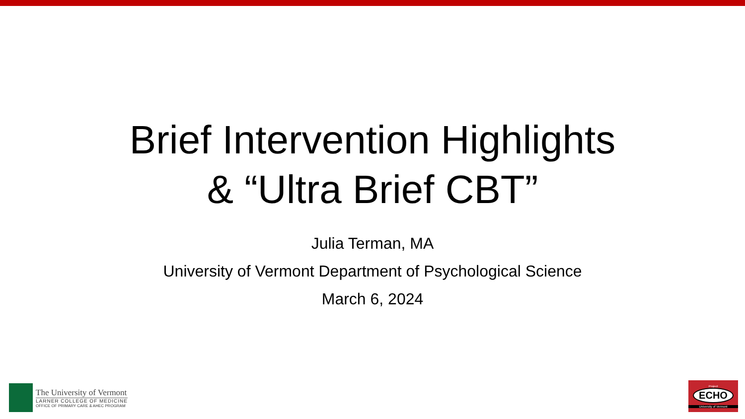Brief Intervention Highlights
& “Ultra Brief CBT”
Julia Terman, MA
University of Vermont Department of Psychological Science
March 6, 2024
The University of Vermont
LARNER COLLEGE OF MEDICINE
OFFICE OF PRIMARY CARE & AHEC PROGRAM
Project
ECHO
University of Vermont